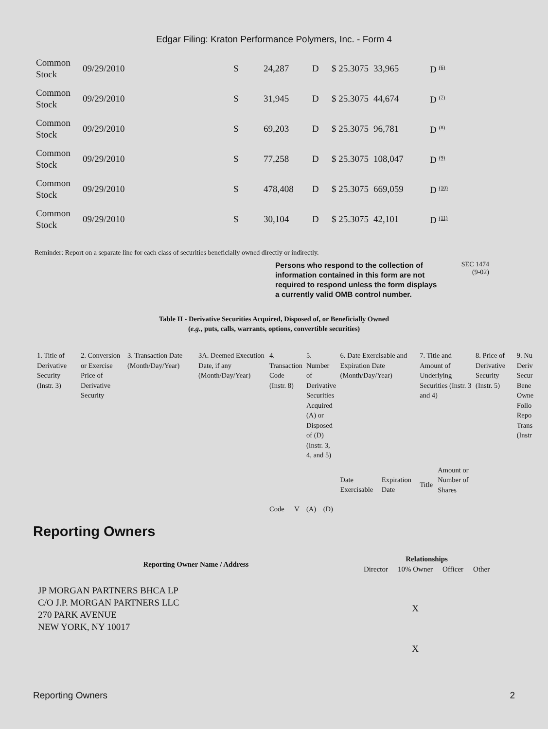Edgar Filing: Kraton Performance Polymers, Inc. - Form 4
| Common Stock | 09/29/2010 | S | 24,287 | D | $ 25.3075 | 33,965 | D <sup>(6)</sup> |
| Common Stock | 09/29/2010 | S | 31,945 | D | $ 25.3075 | 44,674 | D <sup>(7)</sup> |
| Common Stock | 09/29/2010 | S | 69,203 | D | $ 25.3075 | 96,781 | D <sup>(8)</sup> |
| Common Stock | 09/29/2010 | S | 77,258 | D | $ 25.3075 | 108,047 | D <sup>(9)</sup> |
| Common Stock | 09/29/2010 | S | 478,408 | D | $ 25.3075 | 669,059 | D <sup>(10)</sup> |
| Common Stock | 09/29/2010 | S | 30,104 | D | $ 25.3075 | 42,101 | D <sup>(11)</sup> |
Reminder: Report on a separate line for each class of securities beneficially owned directly or indirectly.
Persons who respond to the collection of information contained in this form are not required to respond unless the form displays a currently valid OMB control number.
SEC 1474
(9-02)
Table II - Derivative Securities Acquired, Disposed of, or Beneficially Owned
(e.g., puts, calls, warrants, options, convertible securities)
| 1. Title of Derivative Security (Instr. 3) | 2. Conversion or Exercise Price of Derivative Security | 3. Transaction Date (Month/Day/Year) | 3A. Deemed Execution Date, if any (Month/Day/Year) | 4. Transaction Code (Instr. 8) | | 5. Number of Derivative Securities Acquired (A) or Disposed of (D) (Instr. 3, 4, and 5) | | 6. Date Exercisable and Expiration Date (Month/Day/Year) | | 7. Title and Amount of Underlying Securities (Instr. 3 and 4) | | 8. Price of Derivative Security (Instr. 5) | 9. Nu Deriv Secur Bene Owne Follo Repo Trans (Instr |
| --- | --- | --- | --- | --- | --- | --- | --- | --- | --- | --- | --- | --- | --- |
| | | | | Code | V | (A) | (D) | Date Exercisable | Expiration Date | Title | Amount or Number of Shares | | |
Reporting Owners
| Reporting Owner Name / Address | Relationships | | | |
| --- | --- | --- | --- | --- |
| | Director | 10% Owner | Officer | Other |
| JP MORGAN PARTNERS BHCA LP C/O J.P. MORGAN PARTNERS LLC 270 PARK AVENUE NEW YORK, NY 10017 | | X | | |
| | | X | | |
Reporting Owners 2